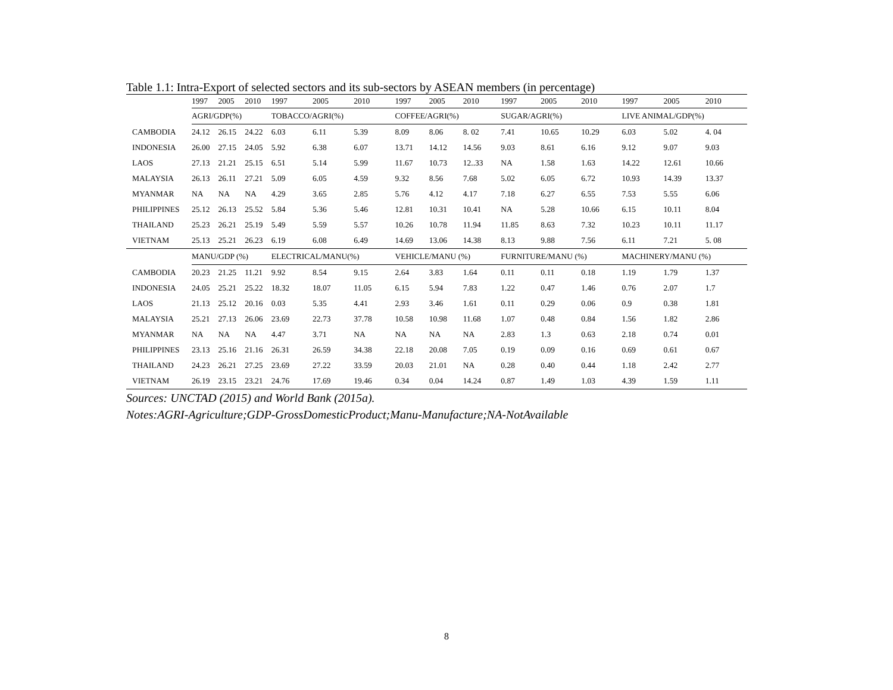Table 1.1: Intra-Export of selected sectors and its sub-sectors by ASEAN members (in percentage)
| | 1997 | 2005 | 2010 | 1997 | 2005 | 2010 | 1997 | 2005 | 2010 | 1997 | 2005 | 2010 | 1997 | 2005 | 2010 |
| --- | --- | --- | --- | --- | --- | --- | --- | --- | --- | --- | --- | --- | --- | --- | --- |
| | AGRI/GDP(%) | | | TOBACCO/AGRI(%) | | | COFFEE/AGRI(%) | | | SUGAR/AGRI(%) | | | LIVE ANIMAL/GDP(%) | | |
| CAMBODIA | 24.12 | 26.15 | 24.22 | 6.03 | 6.11 | 5.39 | 8.09 | 8.06 | 8. 02 | 7.41 | 10.65 | 10.29 | 6.03 | 5.02 | 4. 04 |
| INDONESIA | 26.00 | 27.15 | 24.05 | 5.92 | 6.38 | 6.07 | 13.71 | 14.12 | 14.56 | 9.03 | 8.61 | 6.16 | 9.12 | 9.07 | 9.03 |
| LAOS | 27.13 | 21.21 | 25.15 | 6.51 | 5.14 | 5.99 | 11.67 | 10.73 | 12..33 | NA | 1.58 | 1.63 | 14.22 | 12.61 | 10.66 |
| MALAYSIA | 26.13 | 26.11 | 27.21 | 5.09 | 6.05 | 4.59 | 9.32 | 8.56 | 7.68 | 5.02 | 6.05 | 6.72 | 10.93 | 14.39 | 13.37 |
| MYANMAR | NA | NA | NA | 4.29 | 3.65 | 2.85 | 5.76 | 4.12 | 4.17 | 7.18 | 6.27 | 6.55 | 7.53 | 5.55 | 6.06 |
| PHILIPPINES | 25.12 | 26.13 | 25.52 | 5.84 | 5.36 | 5.46 | 12.81 | 10.31 | 10.41 | NA | 5.28 | 10.66 | 6.15 | 10.11 | 8.04 |
| THAILAND | 25.23 | 26.21 | 25.19 | 5.49 | 5.59 | 5.57 | 10.26 | 10.78 | 11.94 | 11.85 | 8.63 | 7.32 | 10.23 | 10.11 | 11.17 |
| VIETNAM | 25.13 | 25.21 | 26.23 | 6.19 | 6.08 | 6.49 | 14.69 | 13.06 | 14.38 | 8.13 | 9.88 | 7.56 | 6.11 | 7.21 | 5. 08 |
| | MANU/GDP (%) | | | ELECTRICAL/MANU(%) | | | VEHICLE/MANU (%) | | | FURNITURE/MANU (%) | | | MACHINERY/MANU (%) | | |
| CAMBODIA | 20.23 | 21.25 | 11.21 | 9.92 | 8.54 | 9.15 | 2.64 | 3.83 | 1.64 | 0.11 | 0.11 | 0.18 | 1.19 | 1.79 | 1.37 |
| INDONESIA | 24.05 | 25.21 | 25.22 | 18.32 | 18.07 | 11.05 | 6.15 | 5.94 | 7.83 | 1.22 | 0.47 | 1.46 | 0.76 | 2.07 | 1.7 |
| LAOS | 21.13 | 25.12 | 20.16 | 0.03 | 5.35 | 4.41 | 2.93 | 3.46 | 1.61 | 0.11 | 0.29 | 0.06 | 0.9 | 0.38 | 1.81 |
| MALAYSIA | 25.21 | 27.13 | 26.06 | 23.69 | 22.73 | 37.78 | 10.58 | 10.98 | 11.68 | 1.07 | 0.48 | 0.84 | 1.56 | 1.82 | 2.86 |
| MYANMAR | NA | NA | NA | 4.47 | 3.71 | NA | NA | NA | NA | 2.83 | 1.3 | 0.63 | 2.18 | 0.74 | 0.01 |
| PHILIPPINES | 23.13 | 25.16 | 21.16 | 26.31 | 26.59 | 34.38 | 22.18 | 20.08 | 7.05 | 0.19 | 0.09 | 0.16 | 0.69 | 0.61 | 0.67 |
| THAILAND | 24.23 | 26.21 | 27.25 | 23.69 | 27.22 | 33.59 | 20.03 | 21.01 | NA | 0.28 | 0.40 | 0.44 | 1.18 | 2.42 | 2.77 |
| VIETNAM | 26.19 | 23.15 | 23.21 | 24.76 | 17.69 | 19.46 | 0.34 | 0.04 | 14.24 | 0.87 | 1.49 | 1.03 | 4.39 | 1.59 | 1.11 |
Sources: UNCTAD (2015) and World Bank (2015a).
Notes:AGRI-Agriculture;GDP-GrossDomesticProduct;Manu-Manufacture;NA-NotAvailable
8